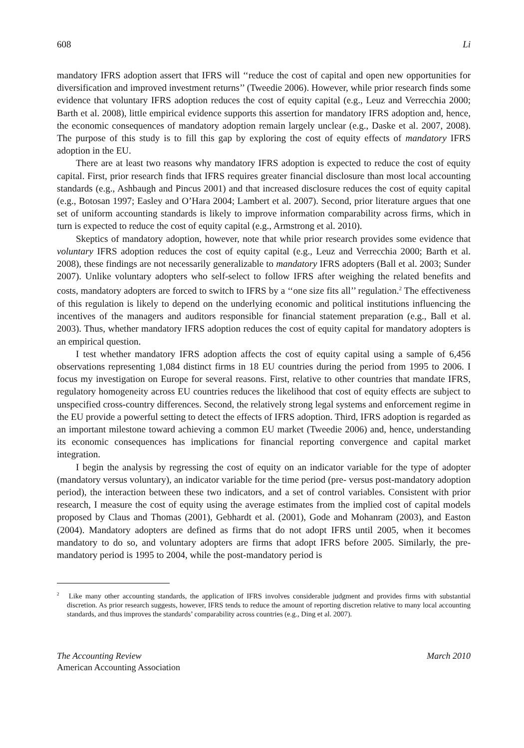608 Li
mandatory IFRS adoption assert that IFRS will ‘‘reduce the cost of capital and open new opportunities for diversification and improved investment returns’’ (Tweedie 2006). However, while prior research finds some evidence that voluntary IFRS adoption reduces the cost of equity capital (e.g., Leuz and Verrecchia 2000; Barth et al. 2008), little empirical evidence supports this assertion for mandatory IFRS adoption and, hence, the economic consequences of mandatory adoption remain largely unclear (e.g., Daske et al. 2007, 2008). The purpose of this study is to fill this gap by exploring the cost of equity effects of mandatory IFRS adoption in the EU.
There are at least two reasons why mandatory IFRS adoption is expected to reduce the cost of equity capital. First, prior research finds that IFRS requires greater financial disclosure than most local accounting standards (e.g., Ashbaugh and Pincus 2001) and that increased disclosure reduces the cost of equity capital (e.g., Botosan 1997; Easley and O’Hara 2004; Lambert et al. 2007). Second, prior literature argues that one set of uniform accounting standards is likely to improve information comparability across firms, which in turn is expected to reduce the cost of equity capital (e.g., Armstrong et al. 2010).
Skeptics of mandatory adoption, however, note that while prior research provides some evidence that voluntary IFRS adoption reduces the cost of equity capital (e.g., Leuz and Verrecchia 2000; Barth et al. 2008), these findings are not necessarily generalizable to mandatory IFRS adopters (Ball et al. 2003; Sunder 2007). Unlike voluntary adopters who self-select to follow IFRS after weighing the related benefits and costs, mandatory adopters are forced to switch to IFRS by a ‘‘one size fits all’’ regulation.<sup>2</sup> The effectiveness of this regulation is likely to depend on the underlying economic and political institutions influencing the incentives of the managers and auditors responsible for financial statement preparation (e.g., Ball et al. 2003). Thus, whether mandatory IFRS adoption reduces the cost of equity capital for mandatory adopters is an empirical question.
I test whether mandatory IFRS adoption affects the cost of equity capital using a sample of 6,456 observations representing 1,084 distinct firms in 18 EU countries during the period from 1995 to 2006. I focus my investigation on Europe for several reasons. First, relative to other countries that mandate IFRS, regulatory homogeneity across EU countries reduces the likelihood that cost of equity effects are subject to unspecified cross-country differences. Second, the relatively strong legal systems and enforcement regime in the EU provide a powerful setting to detect the effects of IFRS adoption. Third, IFRS adoption is regarded as an important milestone toward achieving a common EU market (Tweedie 2006) and, hence, understanding its economic consequences has implications for financial reporting convergence and capital market integration.
I begin the analysis by regressing the cost of equity on an indicator variable for the type of adopter (mandatory versus voluntary), an indicator variable for the time period (pre- versus post-mandatory adoption period), the interaction between these two indicators, and a set of control variables. Consistent with prior research, I measure the cost of equity using the average estimates from the implied cost of capital models proposed by Claus and Thomas (2001), Gebhardt et al. (2001), Gode and Mohanram (2003), and Easton (2004). Mandatory adopters are defined as firms that do not adopt IFRS until 2005, when it becomes mandatory to do so, and voluntary adopters are firms that adopt IFRS before 2005. Similarly, the pre-mandatory period is 1995 to 2004, while the post-mandatory period is
<sup>2</sup> Like many other accounting standards, the application of IFRS involves considerable judgment and provides firms with substantial discretion. As prior research suggests, however, IFRS tends to reduce the amount of reporting discretion relative to many local accounting standards, and thus improves the standards’ comparability across countries (e.g., Ding et al. 2007).
The Accounting Review
American Accounting Association
March 2010